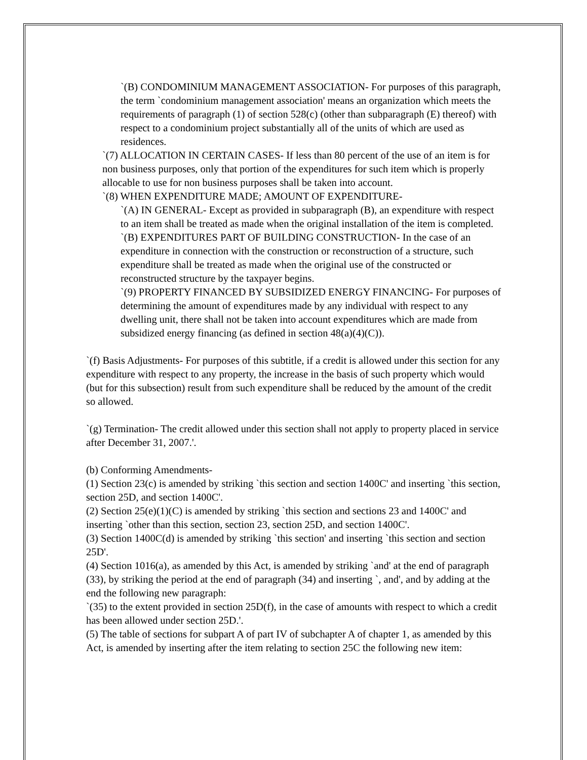`(B) CONDOMINIUM MANAGEMENT ASSOCIATION- For purposes of this paragraph, the term `condominium management association' means an organization which meets the requirements of paragraph (1) of section 528(c) (other than subparagraph (E) thereof) with respect to a condominium project substantially all of the units of which are used as residences.
`(7) ALLOCATION IN CERTAIN CASES- If less than 80 percent of the use of an item is for non business purposes, only that portion of the expenditures for such item which is properly allocable to use for non business purposes shall be taken into account.
`(8) WHEN EXPENDITURE MADE; AMOUNT OF EXPENDITURE-
`(A) IN GENERAL- Except as provided in subparagraph (B), an expenditure with respect to an item shall be treated as made when the original installation of the item is completed.
`(B) EXPENDITURES PART OF BUILDING CONSTRUCTION- In the case of an expenditure in connection with the construction or reconstruction of a structure, such expenditure shall be treated as made when the original use of the constructed or reconstructed structure by the taxpayer begins.
`(9) PROPERTY FINANCED BY SUBSIDIZED ENERGY FINANCING- For purposes of determining the amount of expenditures made by any individual with respect to any dwelling unit, there shall not be taken into account expenditures which are made from subsidized energy financing (as defined in section 48(a)(4)(C)).
`(f) Basis Adjustments- For purposes of this subtitle, if a credit is allowed under this section for any expenditure with respect to any property, the increase in the basis of such property which would (but for this subsection) result from such expenditure shall be reduced by the amount of the credit so allowed.
`(g) Termination- The credit allowed under this section shall not apply to property placed in service after December 31, 2007.'.
(b) Conforming Amendments-
(1) Section 23(c) is amended by striking `this section and section 1400C' and inserting `this section, section 25D, and section 1400C'.
(2) Section 25(e)(1)(C) is amended by striking `this section and sections 23 and 1400C' and inserting `other than this section, section 23, section 25D, and section 1400C'.
(3) Section 1400C(d) is amended by striking `this section' and inserting `this section and section 25D'.
(4) Section 1016(a), as amended by this Act, is amended by striking `and' at the end of paragraph (33), by striking the period at the end of paragraph (34) and inserting `, and', and by adding at the end the following new paragraph:
`(35) to the extent provided in section 25D(f), in the case of amounts with respect to which a credit has been allowed under section 25D.'.
(5) The table of sections for subpart A of part IV of subchapter A of chapter 1, as amended by this Act, is amended by inserting after the item relating to section 25C the following new item: